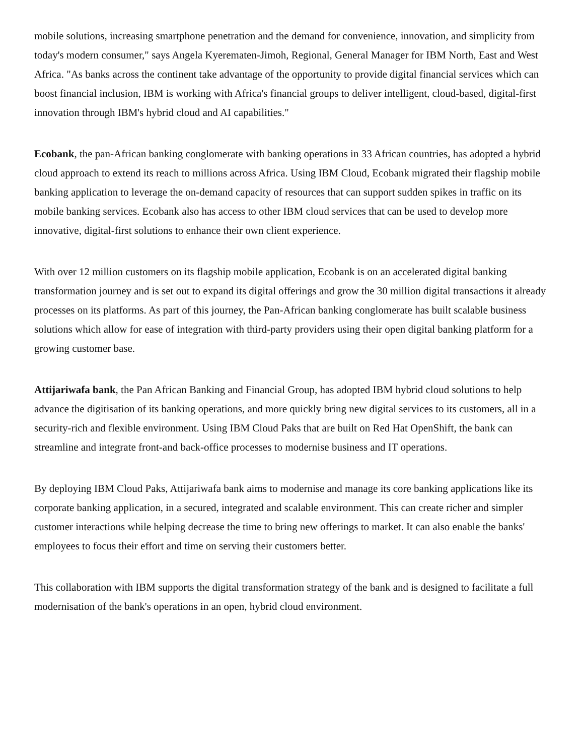mobile solutions, increasing smartphone penetration and the demand for convenience, innovation, and simplicity from today's modern consumer," says Angela Kyerematen-Jimoh, Regional, General Manager for IBM North, East and West Africa. "As banks across the continent take advantage of the opportunity to provide digital financial services which can boost financial inclusion, IBM is working with Africa's financial groups to deliver intelligent, cloud-based, digital-first innovation through IBM's hybrid cloud and AI capabilities."
Ecobank, the pan-African banking conglomerate with banking operations in 33 African countries, has adopted a hybrid cloud approach to extend its reach to millions across Africa. Using IBM Cloud, Ecobank migrated their flagship mobile banking application to leverage the on-demand capacity of resources that can support sudden spikes in traffic on its mobile banking services. Ecobank also has access to other IBM cloud services that can be used to develop more innovative, digital-first solutions to enhance their own client experience.
With over 12 million customers on its flagship mobile application, Ecobank is on an accelerated digital banking transformation journey and is set out to expand its digital offerings and grow the 30 million digital transactions it already processes on its platforms. As part of this journey, the Pan-African banking conglomerate has built scalable business solutions which allow for ease of integration with third-party providers using their open digital banking platform for a growing customer base.
Attijariwafa bank, the Pan African Banking and Financial Group, has adopted IBM hybrid cloud solutions to help advance the digitisation of its banking operations, and more quickly bring new digital services to its customers, all in a security-rich and flexible environment. Using IBM Cloud Paks that are built on Red Hat OpenShift, the bank can streamline and integrate front-and back-office processes to modernise business and IT operations.
By deploying IBM Cloud Paks, Attijariwafa bank aims to modernise and manage its core banking applications like its corporate banking application, in a secured, integrated and scalable environment. This can create richer and simpler customer interactions while helping decrease the time to bring new offerings to market. It can also enable the banks' employees to focus their effort and time on serving their customers better.
This collaboration with IBM supports the digital transformation strategy of the bank and is designed to facilitate a full modernisation of the bank's operations in an open, hybrid cloud environment.